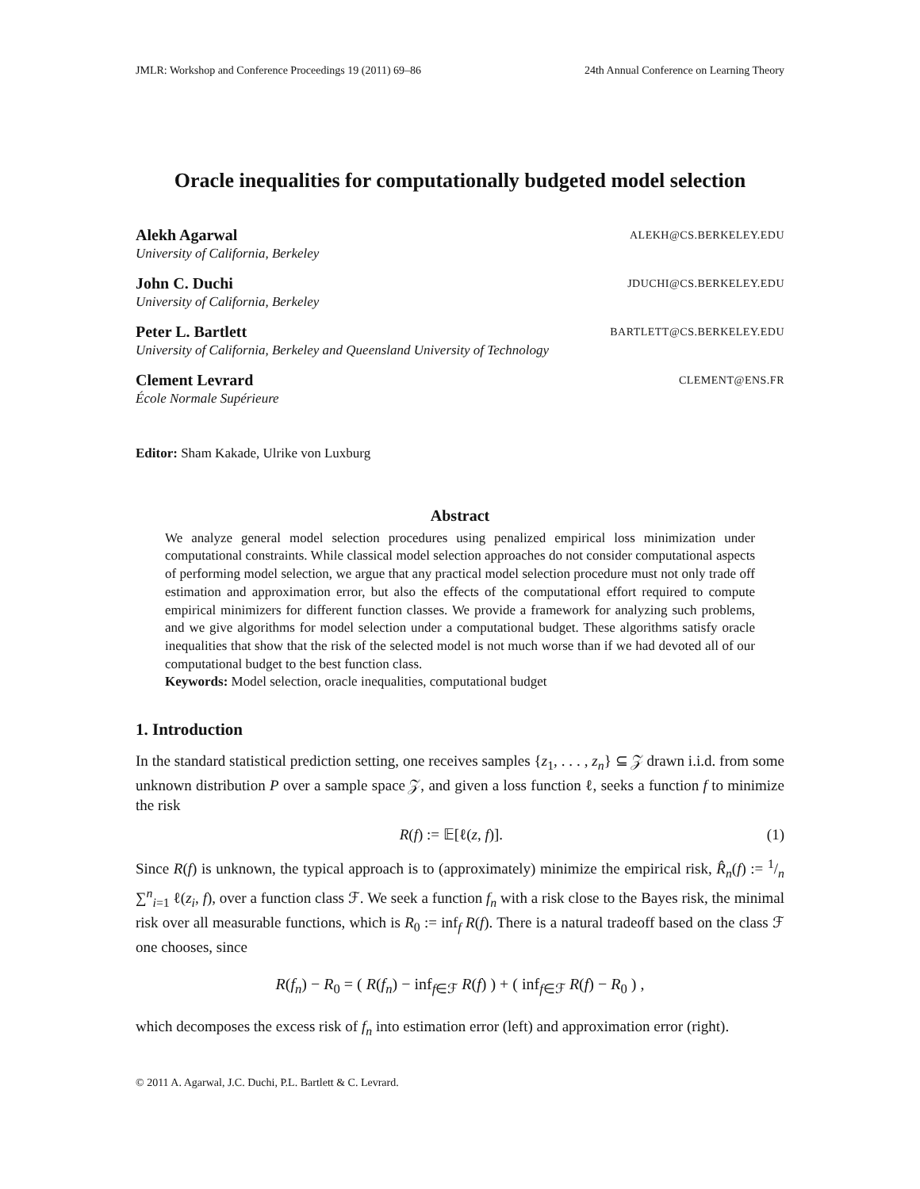JMLR: Workshop and Conference Proceedings 19 (2011) 69–86 24th Annual Conference on Learning Theory
Oracle inequalities for computationally budgeted model selection
Alekh Agarwal ALEKH@CS.BERKELEY.EDU
University of California, Berkeley
John C. Duchi JDUCHI@CS.BERKELEY.EDU
University of California, Berkeley
Peter L. Bartlett BARTLETT@CS.BERKELEY.EDU
University of California, Berkeley and Queensland University of Technology
Clement Levrard CLEMENT@ENS.FR
École Normale Supérieure
Editor: Sham Kakade, Ulrike von Luxburg
Abstract
We analyze general model selection procedures using penalized empirical loss minimization under computational constraints. While classical model selection approaches do not consider computational aspects of performing model selection, we argue that any practical model selection procedure must not only trade off estimation and approximation error, but also the effects of the computational effort required to compute empirical minimizers for different function classes. We provide a framework for analyzing such problems, and we give algorithms for model selection under a computational budget. These algorithms satisfy oracle inequalities that show that the risk of the selected model is not much worse than if we had devoted all of our computational budget to the best function class.
Keywords: Model selection, oracle inequalities, computational budget
1. Introduction
In the standard statistical prediction setting, one receives samples {z<sub>1</sub>, . . . , z<sub>n</sub>} ⊆ 𝒵 drawn i.i.d. from some unknown distribution P over a sample space 𝒵, and given a loss function ℓ, seeks a function f to minimize the risk
R(f) := 𝔼[ℓ(z, f)]. (1)
Since R(f) is unknown, the typical approach is to (approximately) minimize the empirical risk, R̂<sub>n</sub>(f) := 1/n ∑<sup>n</sup><sub>i=1</sub> ℓ(z<sub>i</sub>, f), over a function class ℱ. We seek a function f<sub>n</sub> with a risk close to the Bayes risk, the minimal risk over all measurable functions, which is R<sub>0</sub> := inf<sub>f</sub> R(f). There is a natural tradeoff based on the class ℱ one chooses, since
R(f<sub>n</sub>) − R<sub>0</sub> = ( R(f<sub>n</sub>) − inf<sub>f∈ℱ</sub> R(f) ) + ( inf<sub>f∈ℱ</sub> R(f) − R<sub>0</sub> ) ,
which decomposes the excess risk of f<sub>n</sub> into estimation error (left) and approximation error (right).
© 2011 A. Agarwal, J.C. Duchi, P.L. Bartlett & C. Levrard.